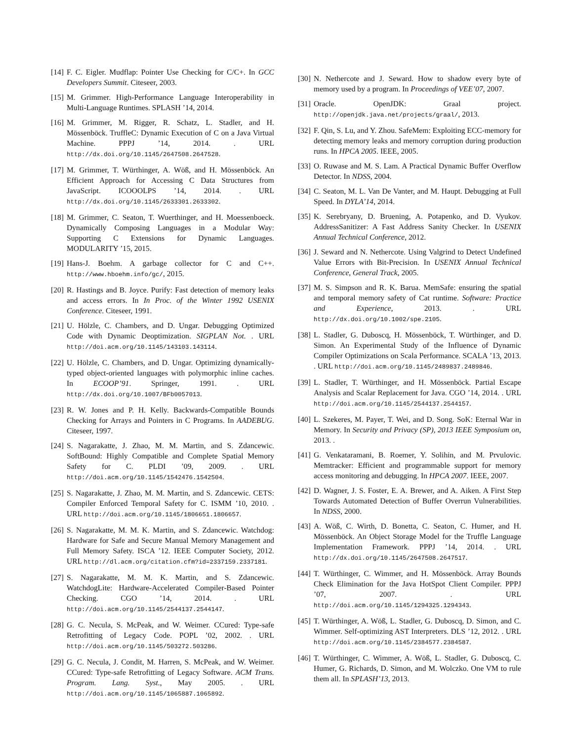[14] F. C. Eigler. Mudflap: Pointer Use Checking for C/C+. In GCC Developers Summit. Citeseer, 2003.
[15] M. Grimmer. High-Performance Language Interoperability in Multi-Language Runtimes. SPLASH ’14, 2014.
[16] M. Grimmer, M. Rigger, R. Schatz, L. Stadler, and H. Mössenböck. TruffleC: Dynamic Execution of C on a Java Virtual Machine. PPPJ ’14, 2014. . URL http://dx.doi.org/10.1145/2647508.2647528.
[17] M. Grimmer, T. Würthinger, A. Wöß, and H. Mössenböck. An Efficient Approach for Accessing C Data Structures from JavaScript. ICOOOLPS ’14, 2014. . URL http://dx.doi.org/10.1145/2633301.2633302.
[18] M. Grimmer, C. Seaton, T. Wuerthinger, and H. Moessenboeck. Dynamically Composing Languages in a Modular Way: Supporting C Extensions for Dynamic Languages. MODULARITY ’15, 2015.
[19] Hans-J. Boehm. A garbage collector for C and C++. http://www.hboehm.info/gc/, 2015.
[20] R. Hastings and B. Joyce. Purify: Fast detection of memory leaks and access errors. In In Proc. of the Winter 1992 USENIX Conference. Citeseer, 1991.
[21] U. Hölzle, C. Chambers, and D. Ungar. Debugging Optimized Code with Dynamic Deoptimization. SIGPLAN Not. . URL http://doi.acm.org/10.1145/143103.143114.
[22] U. Hölzle, C. Chambers, and D. Ungar. Optimizing dynamically-typed object-oriented languages with polymorphic inline caches. In ECOOP’91. Springer, 1991. . URL http://dx.doi.org/10.1007/BFb0057013.
[23] R. W. Jones and P. H. Kelly. Backwards-Compatible Bounds Checking for Arrays and Pointers in C Programs. In AADEBUG. Citeseer, 1997.
[24] S. Nagarakatte, J. Zhao, M. M. Martin, and S. Zdancewic. SoftBound: Highly Compatible and Complete Spatial Memory Safety for C. PLDI ’09, 2009. . URL http://doi.acm.org/10.1145/1542476.1542504.
[25] S. Nagarakatte, J. Zhao, M. M. Martin, and S. Zdancewic. CETS: Compiler Enforced Temporal Safety for C. ISMM ’10, 2010. . URL http://doi.acm.org/10.1145/1806651.1806657.
[26] S. Nagarakatte, M. M. K. Martin, and S. Zdancewic. Watchdog: Hardware for Safe and Secure Manual Memory Management and Full Memory Safety. ISCA ’12. IEEE Computer Society, 2012. URL http://dl.acm.org/citation.cfm?id=2337159.2337181.
[27] S. Nagarakatte, M. M. K. Martin, and S. Zdancewic. WatchdogLite: Hardware-Accelerated Compiler-Based Pointer Checking. CGO ’14, 2014. . URL http://doi.acm.org/10.1145/2544137.2544147.
[28] G. C. Necula, S. McPeak, and W. Weimer. CCured: Type-safe Retrofitting of Legacy Code. POPL ’02, 2002. . URL http://doi.acm.org/10.1145/503272.503286.
[29] G. C. Necula, J. Condit, M. Harren, S. McPeak, and W. Weimer. CCured: Type-safe Retrofitting of Legacy Software. ACM Trans. Program. Lang. Syst., May 2005. . URL http://doi.acm.org/10.1145/1065887.1065892.
[30] N. Nethercote and J. Seward. How to shadow every byte of memory used by a program. In Proceedings of VEE’07, 2007.
[31] Oracle. OpenJDK: Graal project. http://openjdk.java.net/projects/graal/, 2013.
[32] F. Qin, S. Lu, and Y. Zhou. SafeMem: Exploiting ECC-memory for detecting memory leaks and memory corruption during production runs. In HPCA 2005. IEEE, 2005.
[33] O. Ruwase and M. S. Lam. A Practical Dynamic Buffer Overflow Detector. In NDSS, 2004.
[34] C. Seaton, M. L. Van De Vanter, and M. Haupt. Debugging at Full Speed. In DYLA’14, 2014.
[35] K. Serebryany, D. Bruening, A. Potapenko, and D. Vyukov. AddressSanitizer: A Fast Address Sanity Checker. In USENIX Annual Technical Conference, 2012.
[36] J. Seward and N. Nethercote. Using Valgrind to Detect Undefined Value Errors with Bit-Precision. In USENIX Annual Technical Conference, General Track, 2005.
[37] M. S. Simpson and R. K. Barua. MemSafe: ensuring the spatial and temporal memory safety of Cat runtime. Software: Practice and Experience, 2013. . URL http://dx.doi.org/10.1002/spe.2105.
[38] L. Stadler, G. Duboscq, H. Mössenböck, T. Würthinger, and D. Simon. An Experimental Study of the Influence of Dynamic Compiler Optimizations on Scala Performance. SCALA ’13, 2013. . URL http://doi.acm.org/10.1145/2489837.2489846.
[39] L. Stadler, T. Würthinger, and H. Mössenböck. Partial Escape Analysis and Scalar Replacement for Java. CGO ’14, 2014. . URL http://doi.acm.org/10.1145/2544137.2544157.
[40] L. Szekeres, M. Payer, T. Wei, and D. Song. SoK: Eternal War in Memory. In Security and Privacy (SP), 2013 IEEE Symposium on, 2013. .
[41] G. Venkataramani, B. Roemer, Y. Solihin, and M. Prvulovic. Memtracker: Efficient and programmable support for memory access monitoring and debugging. In HPCA 2007. IEEE, 2007.
[42] D. Wagner, J. S. Foster, E. A. Brewer, and A. Aiken. A First Step Towards Automated Detection of Buffer Overrun Vulnerabilities. In NDSS, 2000.
[43] A. Wöß, C. Wirth, D. Bonetta, C. Seaton, C. Humer, and H. Mössenböck. An Object Storage Model for the Truffle Language Implementation Framework. PPPJ ’14, 2014. . URL http://dx.doi.org/10.1145/2647508.2647517.
[44] T. Würthinger, C. Wimmer, and H. Mössenböck. Array Bounds Check Elimination for the Java HotSpot Client Compiler. PPPJ ’07, 2007. . URL http://doi.acm.org/10.1145/1294325.1294343.
[45] T. Würthinger, A. Wöß, L. Stadler, G. Duboscq, D. Simon, and C. Wimmer. Self-optimizing AST Interpreters. DLS ’12, 2012. . URL http://doi.acm.org/10.1145/2384577.2384587.
[46] T. Würthinger, C. Wimmer, A. Wöß, L. Stadler, G. Duboscq, C. Humer, G. Richards, D. Simon, and M. Wolczko. One VM to rule them all. In SPLASH’13, 2013.